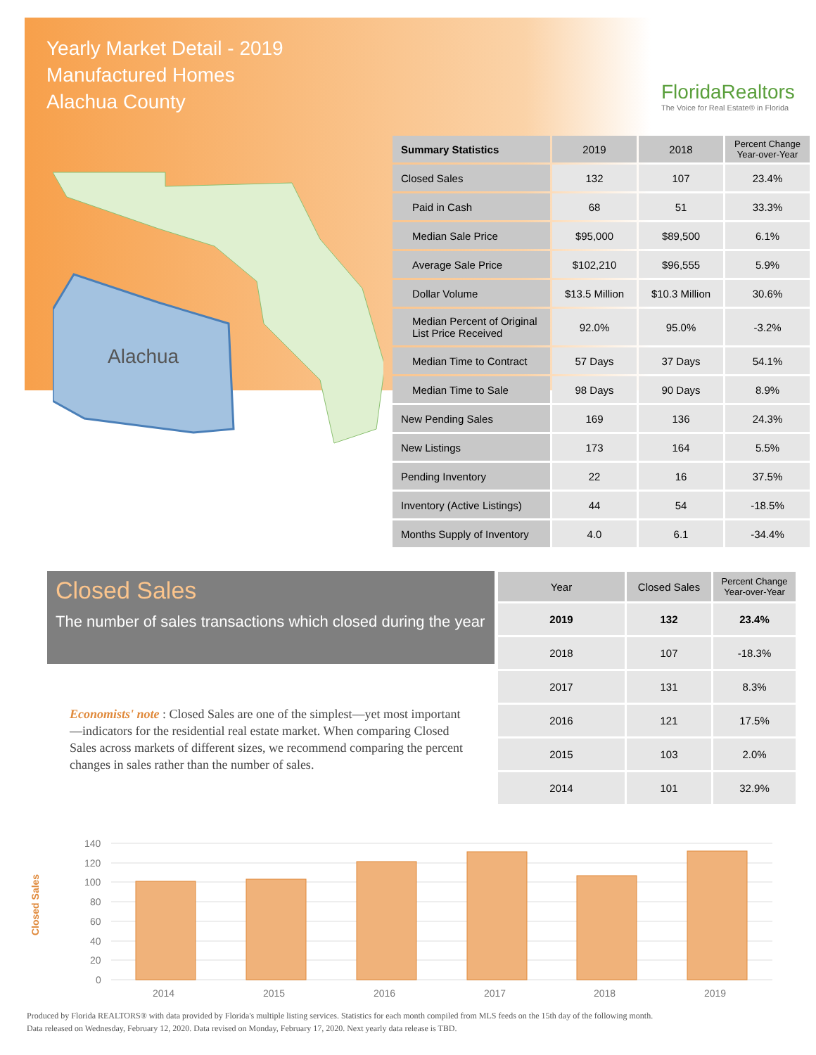Yearly Market Detail - 2019
Manufactured Homes
Alachua County
FloridaRealtors
The Voice for Real Estate® in Florida
Alachua
| Summary Statistics | 2019 | 2018 | Percent Change Year-over-Year |
| --- | --- | --- | --- |
| Closed Sales | 132 | 107 | 23.4% |
| Paid in Cash | 68 | 51 | 33.3% |
| Median Sale Price | $95,000 | $89,500 | 6.1% |
| Average Sale Price | $102,210 | $96,555 | 5.9% |
| Dollar Volume | $13.5 Million | $10.3 Million | 30.6% |
| Median Percent of Original List Price Received | 92.0% | 95.0% | -3.2% |
| Median Time to Contract | 57 Days | 37 Days | 54.1% |
| Median Time to Sale | 98 Days | 90 Days | 8.9% |
| New Pending Sales | 169 | 136 | 24.3% |
| New Listings | 173 | 164 | 5.5% |
| Pending Inventory | 22 | 16 | 37.5% |
| Inventory (Active Listings) | 44 | 54 | -18.5% |
| Months Supply of Inventory | 4.0 | 6.1 | -34.4% |
Closed Sales
The number of sales transactions which closed during the year
| Year | Closed Sales | Percent Change Year-over-Year |
| --- | --- | --- |
| 2019 | 132 | 23.4% |
| 2018 | 107 | -18.3% |
| 2017 | 131 | 8.3% |
| 2016 | 121 | 17.5% |
| 2015 | 103 | 2.0% |
| 2014 | 101 | 32.9% |
Economists' note : Closed Sales are one of the simplest—yet most important—indicators for the residential real estate market. When comparing Closed Sales across markets of different sizes, we recommend comparing the percent changes in sales rather than the number of sales.
Closed Sales
140
120
100
80
60
40
20
0
2014
2015
2016
2017
2018
2019
Produced by Florida REALTORS® with data provided by Florida's multiple listing services. Statistics for each month compiled from MLS feeds on the 15th day of the following month.
Data released on Wednesday, February 12, 2020. Data revised on Monday, February 17, 2020. Next yearly data release is TBD.